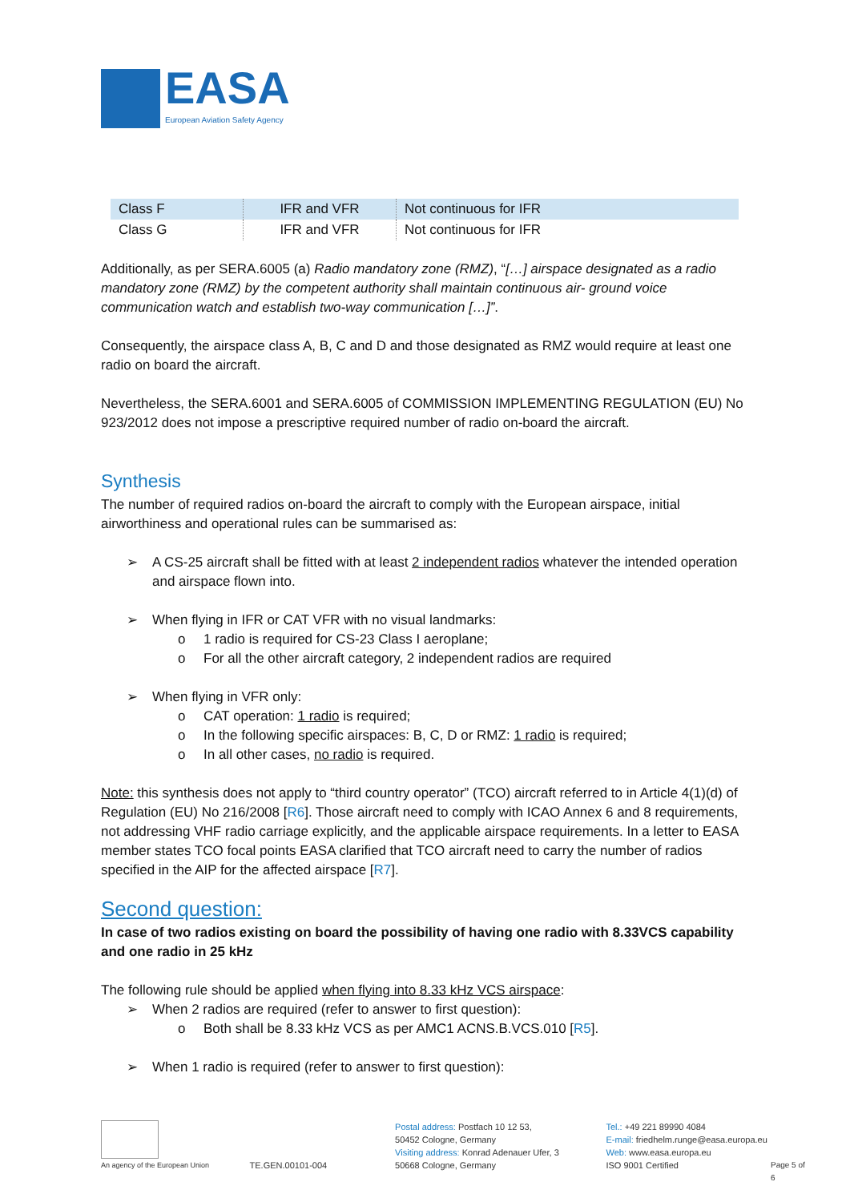EASA
European Aviation Safety Agency
| Class F | IFR and VFR | Not continuous for IFR |
| Class G | IFR and VFR | Not continuous for IFR |
Additionally, as per SERA.6005 (a) Radio mandatory zone (RMZ), “[…] airspace designated as a radio mandatory zone (RMZ) by the competent authority shall maintain continuous air- ground voice communication watch and establish two-way communication […]”.
Consequently, the airspace class A, B, C and D and those designated as RMZ would require at least one radio on board the aircraft.
Nevertheless, the SERA.6001 and SERA.6005 of COMMISSION IMPLEMENTING REGULATION (EU) No 923/2012 does not impose a prescriptive required number of radio on-board the aircraft.
Synthesis
The number of required radios on-board the aircraft to comply with the European airspace, initial airworthiness and operational rules can be summarised as:
➢ A CS-25 aircraft shall be fitted with at least 2 independent radios whatever the intended operation and airspace flown into.
➢ When flying in IFR or CAT VFR with no visual landmarks:
o 1 radio is required for CS-23 Class I aeroplane;
o For all the other aircraft category, 2 independent radios are required
➢ When flying in VFR only:
o CAT operation: 1 radio is required;
o In the following specific airspaces: B, C, D or RMZ: 1 radio is required;
o In all other cases, no radio is required.
Note: this synthesis does not apply to “third country operator” (TCO) aircraft referred to in Article 4(1)(d) of Regulation (EU) No 216/2008 [R6]. Those aircraft need to comply with ICAO Annex 6 and 8 requirements, not addressing VHF radio carriage explicitly, and the applicable airspace requirements. In a letter to EASA member states TCO focal points EASA clarified that TCO aircraft need to carry the number of radios specified in the AIP for the affected airspace [R7].
Second question:
In case of two radios existing on board the possibility of having one radio with 8.33VCS capability and one radio in 25 kHz
The following rule should be applied when flying into 8.33 kHz VCS airspace:
➢ When 2 radios are required (refer to answer to first question):
o Both shall be 8.33 kHz VCS as per AMC1 ACNS.B.VCS.010 [R5].
➢ When 1 radio is required (refer to answer to first question):
An agency of the European Union
TE.GEN.00101-004
Postal address: Postfach 10 12 53,
50452 Cologne, Germany
Visiting address: Konrad Adenauer Ufer, 3
50668 Cologne, Germany
Tel.: +49 221 89990 4084
E-mail: friedhelm.runge@easa.europa.eu
Web: www.easa.europa.eu
ISO 9001 Certified
Page 5 of 6